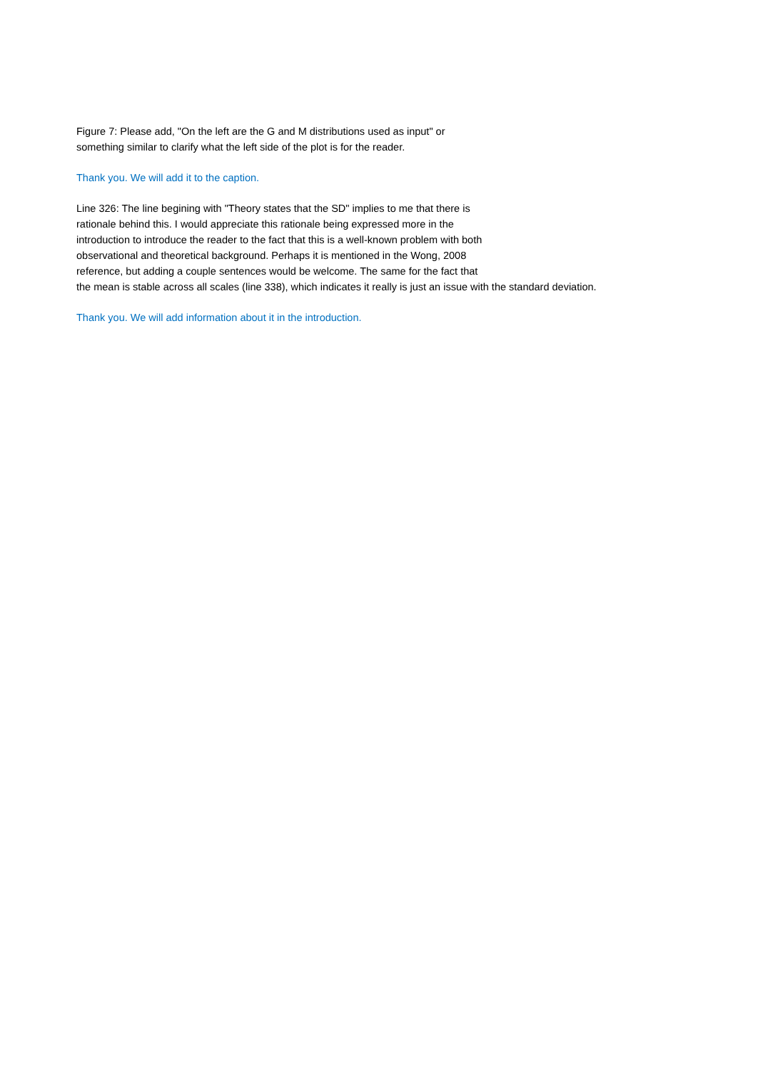Figure 7: Please add, "On the left are the G and M distributions used as input" or
something similar to clarify what the left side of the plot is for the reader.
Thank you. We will add it to the caption.
Line 326: The line begining with "Theory states that the SD" implies to me that there is
rationale behind this. I would appreciate this rationale being expressed more in the
introduction to introduce the reader to the fact that this is a well-known problem with both
observational and theoretical background. Perhaps it is mentioned in the Wong, 2008
reference, but adding a couple sentences would be welcome. The same for the fact that
the mean is stable across all scales (line 338), which indicates it really is just an issue with the standard deviation.
Thank you. We will add information about it in the introduction.